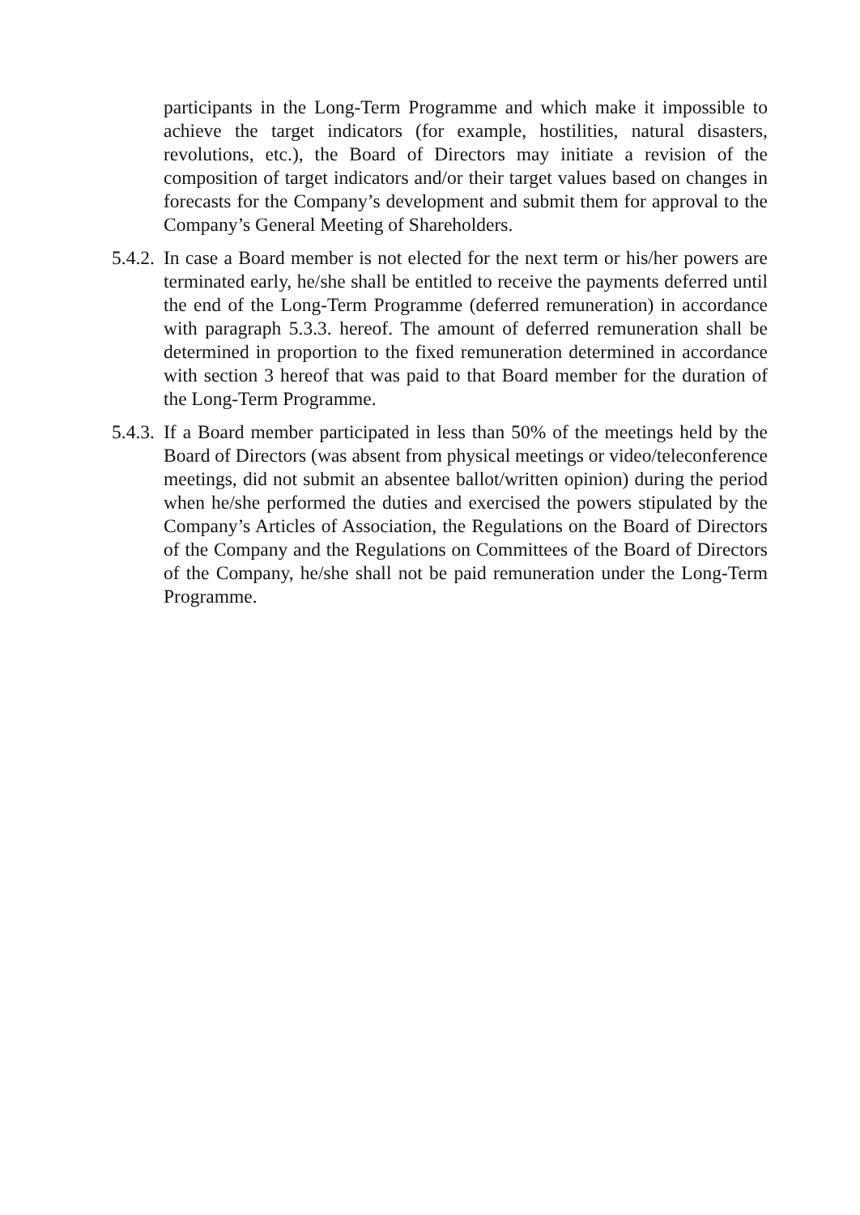participants in the Long-Term Programme and which make it impossible to achieve the target indicators (for example, hostilities, natural disasters, revolutions, etc.), the Board of Directors may initiate a revision of the composition of target indicators and/or their target values based on changes in forecasts for the Company’s development and submit them for approval to the Company’s General Meeting of Shareholders.
5.4.2.
In case a Board member is not elected for the next term or his/her powers are terminated early, he/she shall be entitled to receive the payments deferred until the end of the Long-Term Programme (deferred remuneration) in accordance with paragraph 5.3.3. hereof. The amount of deferred remuneration shall be determined in proportion to the fixed remuneration determined in accordance with section 3 hereof that was paid to that Board member for the duration of the Long-Term Programme.
5.4.3.
If a Board member participated in less than 50% of the meetings held by the Board of Directors (was absent from physical meetings or video/teleconference meetings, did not submit an absentee ballot/written opinion) during the period when he/she performed the duties and exercised the powers stipulated by the Company’s Articles of Association, the Regulations on the Board of Directors of the Company and the Regulations on Committees of the Board of Directors of the Company, he/she shall not be paid remuneration under the Long-Term Programme.